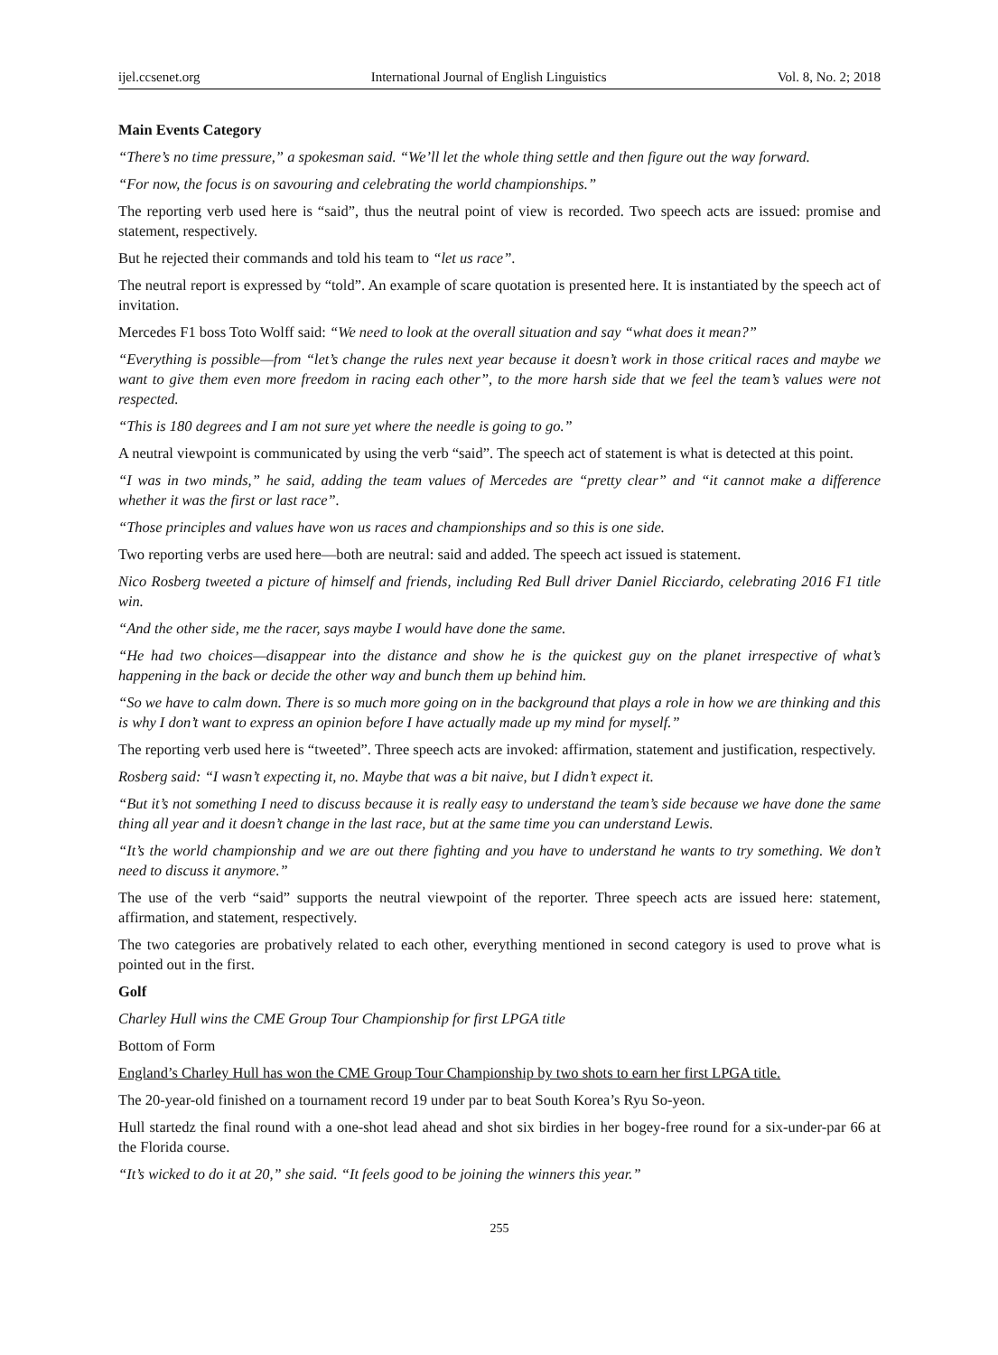ijel.ccsenet.org International Journal of English Linguistics Vol. 8, No. 2; 2018
Main Events Category
“There’s no time pressure,” a spokesman said. “We’ll let the whole thing settle and then figure out the way forward.
“For now, the focus is on savouring and celebrating the world championships.”
The reporting verb used here is “said”, thus the neutral point of view is recorded. Two speech acts are issued: promise and statement, respectively.
But he rejected their commands and told his team to “let us race”.
The neutral report is expressed by “told”. An example of scare quotation is presented here. It is instantiated by the speech act of invitation.
Mercedes F1 boss Toto Wolff said: “We need to look at the overall situation and say “what does it mean?”
“Everything is possible—from “let’s change the rules next year because it doesn’t work in those critical races and maybe we want to give them even more freedom in racing each other”, to the more harsh side that we feel the team’s values were not respected.
“This is 180 degrees and I am not sure yet where the needle is going to go.”
A neutral viewpoint is communicated by using the verb “said”. The speech act of statement is what is detected at this point.
“I was in two minds,” he said, adding the team values of Mercedes are “pretty clear” and “it cannot make a difference whether it was the first or last race”.
“Those principles and values have won us races and championships and so this is one side.
Two reporting verbs are used here—both are neutral: said and added. The speech act issued is statement.
Nico Rosberg tweeted a picture of himself and friends, including Red Bull driver Daniel Ricciardo, celebrating 2016 F1 title win.
“And the other side, me the racer, says maybe I would have done the same.
“He had two choices—disappear into the distance and show he is the quickest guy on the planet irrespective of what’s happening in the back or decide the other way and bunch them up behind him.
“So we have to calm down. There is so much more going on in the background that plays a role in how we are thinking and this is why I don’t want to express an opinion before I have actually made up my mind for myself.”
The reporting verb used here is “tweeted”. Three speech acts are invoked: affirmation, statement and justification, respectively.
Rosberg said: “I wasn’t expecting it, no. Maybe that was a bit naive, but I didn’t expect it.
“But it’s not something I need to discuss because it is really easy to understand the team’s side because we have done the same thing all year and it doesn’t change in the last race, but at the same time you can understand Lewis.
“It’s the world championship and we are out there fighting and you have to understand he wants to try something. We don’t need to discuss it anymore.”
The use of the verb “said” supports the neutral viewpoint of the reporter. Three speech acts are issued here: statement, affirmation, and statement, respectively.
The two categories are probatively related to each other, everything mentioned in second category is used to prove what is pointed out in the first.
Golf
Charley Hull wins the CME Group Tour Championship for first LPGA title
Bottom of Form
England’s Charley Hull has won the CME Group Tour Championship by two shots to earn her first LPGA title.
The 20-year-old finished on a tournament record 19 under par to beat South Korea’s Ryu So-yeon.
Hull startedz the final round with a one-shot lead ahead and shot six birdies in her bogey-free round for a six-under-par 66 at the Florida course.
“It’s wicked to do it at 20,” she said. “It feels good to be joining the winners this year.”
255